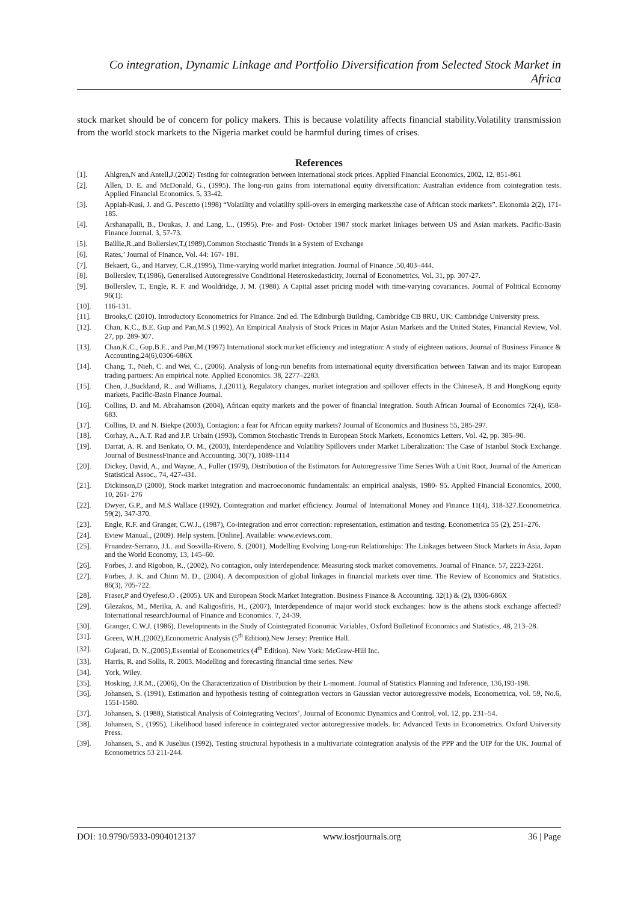Co integration, Dynamic Linkage and Portfolio Diversification from Selected Stock Market in Africa
stock market should be of concern for policy makers. This is because volatility affects financial stability.Volatility transmission from the world stock markets to the Nigeria market could be harmful during times of crises.
References
[1]. Ahlgren,N and Antell,J.(2002) Testing for cointegration between international stock prices. Applied Financial Economics, 2002, 12, 851-861
[2]. Allen, D. E. and McDonald, G., (1995). The long-run gains from international equity diversification: Australian evidence from cointegration tests. Applied Financial Economics. 5, 33-42.
[3]. Appiah-Kusi, J. and G. Pescetto (1998) “Volatility and volatility spill-overs in emerging markets:the case of African stock markets”. Ekonomia 2(2), 171-185.
[4]. Arshanapalli, B., Doukas, J. and Lang, L., (1995). Pre- and Post- October 1987 stock market linkages between US and Asian markets. Pacific-Basin Finance Journal. 3, 57-73.
[5]. Baillie,R.,and Bollerslev,T,(1989),Common Stochastic Trends in a System of Exchange
[6]. Rates,’ Journal of Finance, Vol. 44: 167- 181.
[7]. Bekaert, G., and Harvey, C.R.,(1995), Time-varying world market integration. Journal of Finance .50,403–444.
[8]. Bollerslev, T.(1986), Generalised Autoregressive Conditional Heteroskedasticity, Journal of Econometrics, Vol. 31, pp. 307-27.
[9]. Bollerslev, T., Engle, R. F. and Wooldridge, J. M. (1988). A Capital asset pricing model with time-varying covariances. Journal of Political Economy 96(1):
[10]. 116-131.
[11]. Brooks,C (2010). Introductory Econometrics for Finance. 2nd ed. The Edinburgh Building, Cambridge CB 8RU, UK: Cambridge University press.
[12]. Chan, K.C., B.E. Gup and Pan,M.S (1992), An Empirical Analysis of Stock Prices in Major Asian Markets and the United States, Financial Review, Vol. 27, pp. 289-307.
[13]. Chan,K.C., Gup,B.E., and Pan,M.(1997) International stock market efficiency and integration: A study of eighteen nations. Journal of Business Finance & Accounting,24(6),0306-686X
[14]. Chang, T., Nieh, C. and Wei, C., (2006). Analysis of long-run benefits from international equity diversification between Taiwan and its major European trading partners: An empirical note. Applied Economics. 38, 2277–2283.
[15]. Chen, J.,Buckland, R., and Williams, J.,(2011), Regulatory changes, market integration and spillover effects in the ChineseA, B and HongKong equity markets, Pacific-Basin Finance Journal.
[16]. Collins, D. and M. Abrahamson (2004), African equity markets and the power of financial integration. South African Journal of Economics 72(4), 658-683.
[17]. Collins, D. and N. Biekpe (2003), Contagion: a fear for African equity markets? Journal of Economics and Business 55, 285-297.
[18]. Corhay, A., A.T. Rad and J.P. Urbain (1993), Common Stochastic Trends in European Stock Markets, Economics Letters, Vol. 42, pp. 385–90.
[19]. Darrat, A. R. and Benkato, O. M., (2003), Interdependence and Volatility Spillovers under Market Liberalization: The Case of Istanbul Stock Exchange. Journal of BusinessFinance and Accounting. 30(7), 1089-1114
[20]. Dickey, David, A., and Wayne, A., Fuller (1979), Distribution of the Estimators for Autoregressive Time Series With a Unit Root, Journal of the American Statistical Assoc., 74, 427-431.
[21]. Dickinson,D (2000), Stock market integration and macroeconomic fundamentals: an empirical analysis, 1980- 95. Applied Financial Economics, 2000, 10, 261- 276
[22]. Dwyer, G.P., and M.S Wallace (1992), Cointegration and market efficiency. Journal of International Money and Finance 11(4), 318-327.Econometrica. 59(2), 347-370.
[23]. Engle, R.F. and Granger, C.W.J., (1987), Co-integration and error correction: representation, estimation and testing. Econometrica 55 (2), 251–276.
[24]. Eview Manual., (2009). Help system. [Online]. Available: www.eviews.com.
[25]. Frnandez-Serrano, J.L. and Sosvilla-Rivero, S. (2001), Modelling Evolving Long-run Relationships: The Linkages between Stock Markets in Asia, Japan and the World Economy, 13, 145–60.
[26]. Forbes, J. and Rigobon, R., (2002), No contagion, only interdependence: Measuring stock market comovements. Journal of Finance. 57, 2223-2261.
[27]. Forbes, J. K. and Chinn M. D., (2004). A decomposition of global linkages in financial markets over time. The Review of Economics and Statistics. 86(3), 705-722.
[28]. Fraser,P and Oyefeso,O . (2005). UK and European Stock Market Integration. Business Finance & Accounting. 32(1) & (2), 0306-686X
[29]. Glezakos, M., Merika, A. and Kaligosfiris, H., (2007), Interdependence of major world stock exchanges: how is the athens stock exchange affected? International researchJournal of Finance and Economics. 7, 24-39.
[30]. Granger, C.W.J. (1986), Developments in the Study of Cointegrated Economic Variables, Oxford Bulletinof Economics and Statistics, 48, 213–28.
[31]. Green, W.H.,(2002),Econometric Analysis (5<sup>th</sup> Edition).New Jersey: Prentice Hall.
[32]. Gujarati, D. N.,(2005),Essential of Econometrics (4<sup>th</sup> Edition). New York: McGraw-Hill Inc.
[33]. Harris, R. and Sollis, R. 2003. Modelling and forecasting financial time series. New
[34]. York, Wiley.
[35]. Hosking, J.R.M., (2006), On the Characterization of Distribution by their L-moment. Journal of Statistics Planning and Inference, 136,193-198.
[36]. Johansen, S. (1991), Estimation and hypothesis testing of cointegration vectors in Gaussian vector autoregressive models, Econometrica, vol. 59, No.6, 1551-1580.
[37]. Johansen, S. (1988), Statistical Analysis of Cointegrating Vectors’, Journal of Economic Dynamics and Control, vol. 12, pp. 231–54.
[38]. Johansen, S., (1995), Likelihood based inference in cointegrated vector autoregressive models. In: Advanced Texts in Econometrics. Oxford University Press.
[39]. Johansen, S., and K Juselius (1992), Testing structural hypothesis in a multivariate cointegration analysis of the PPP and the UIP for the UK. Journal of Econometrics 53 211-244.
DOI: 10.9790/5933-0904012137 www.iosrjournals.org 36 | Page